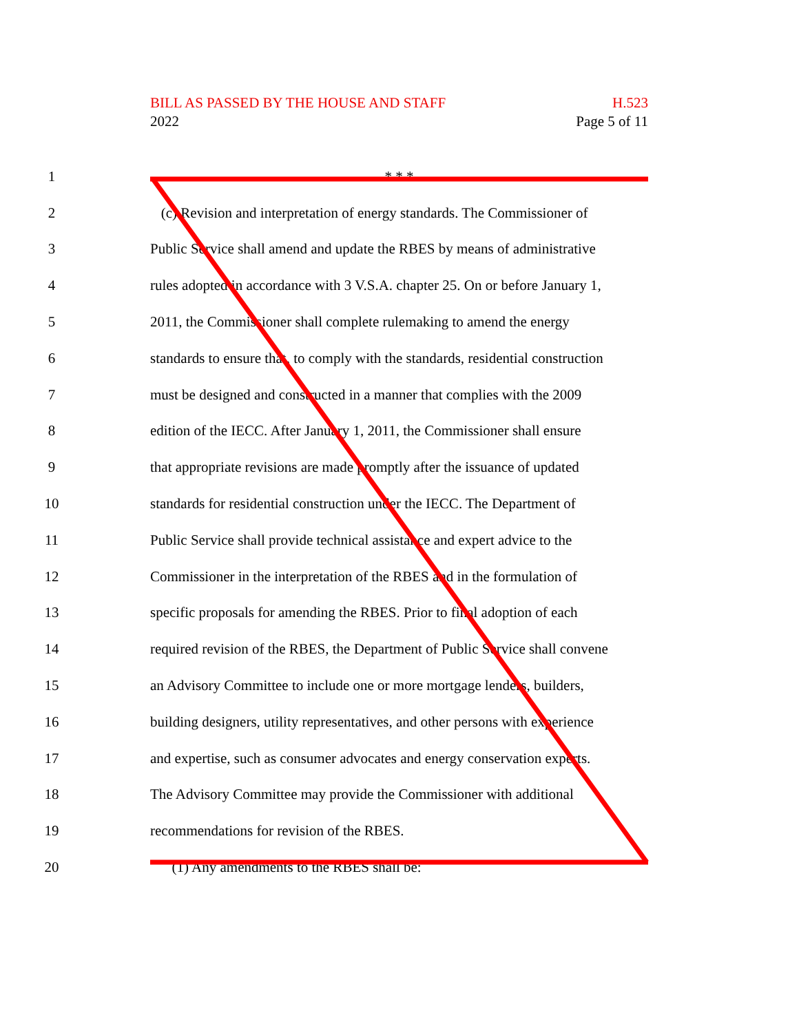BILL AS PASSED BY THE HOUSE AND STAFF H.523
2022 Page 5 of 11
1 * * *
2 (c) Revision and interpretation of energy standards. The Commissioner of
3 Public Service shall amend and update the RBES by means of administrative
4 rules adopted in accordance with 3 V.S.A. chapter 25. On or before January 1,
5 2011, the Commissioner shall complete rulemaking to amend the energy
6 standards to ensure that, to comply with the standards, residential construction
7 must be designed and constructed in a manner that complies with the 2009
8 edition of the IECC. After January 1, 2011, the Commissioner shall ensure
9 that appropriate revisions are made promptly after the issuance of updated
10 standards for residential construction under the IECC. The Department of
11 Public Service shall provide technical assistance and expert advice to the
12 Commissioner in the interpretation of the RBES and in the formulation of
13 specific proposals for amending the RBES. Prior to final adoption of each
14 required revision of the RBES, the Department of Public Service shall convene
15 an Advisory Committee to include one or more mortgage lenders, builders,
16 building designers, utility representatives, and other persons with experience
17 and expertise, such as consumer advocates and energy conservation experts.
18 The Advisory Committee may provide the Commissioner with additional
19 recommendations for revision of the RBES.
20 (1) Any amendments to the RBES shall be: